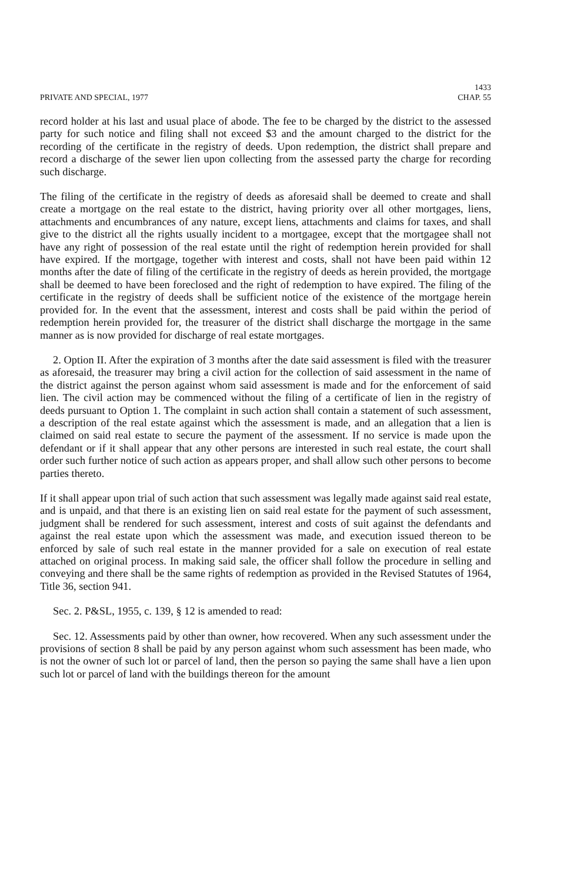PRIVATE AND SPECIAL, 1977
1433
CHAP. 55
record holder at his last and usual place of abode. The fee to be charged by the district to the assessed party for such notice and filing shall not exceed $3 and the amount charged to the district for the recording of the certificate in the registry of deeds. Upon redemption, the district shall prepare and record a discharge of the sewer lien upon collecting from the assessed party the charge for recording such discharge.
The filing of the certificate in the registry of deeds as aforesaid shall be deemed to create and shall create a mortgage on the real estate to the district, having priority over all other mortgages, liens, attachments and encumbrances of any nature, except liens, attachments and claims for taxes, and shall give to the district all the rights usually incident to a mortgagee, except that the mortgagee shall not have any right of possession of the real estate until the right of redemption herein provided for shall have expired. If the mortgage, together with interest and costs, shall not have been paid within 12 months after the date of filing of the certificate in the registry of deeds as herein provided, the mortgage shall be deemed to have been foreclosed and the right of redemption to have expired. The filing of the certificate in the registry of deeds shall be sufficient notice of the existence of the mortgage herein provided for. In the event that the assessment, interest and costs shall be paid within the period of redemption herein provided for, the treasurer of the district shall discharge the mortgage in the same manner as is now provided for discharge of real estate mortgages.
2. Option II. After the expiration of 3 months after the date said assessment is filed with the treasurer as aforesaid, the treasurer may bring a civil action for the collection of said assessment in the name of the district against the person against whom said assessment is made and for the enforcement of said lien. The civil action may be commenced without the filing of a certificate of lien in the registry of deeds pursuant to Option 1. The complaint in such action shall contain a statement of such assessment, a description of the real estate against which the assessment is made, and an allegation that a lien is claimed on said real estate to secure the payment of the assessment. If no service is made upon the defendant or if it shall appear that any other persons are interested in such real estate, the court shall order such further notice of such action as appears proper, and shall allow such other persons to become parties thereto.
If it shall appear upon trial of such action that such assessment was legally made against said real estate, and is unpaid, and that there is an existing lien on said real estate for the payment of such assessment, judgment shall be rendered for such assessment, interest and costs of suit against the defendants and against the real estate upon which the assessment was made, and execution issued thereon to be enforced by sale of such real estate in the manner provided for a sale on execution of real estate attached on original process. In making said sale, the officer shall follow the procedure in selling and conveying and there shall be the same rights of redemption as provided in the Revised Statutes of 1964, Title 36, section 941.
Sec. 2. P&SL, 1955, c. 139, § 12 is amended to read:
Sec. 12. Assessments paid by other than owner, how recovered. When any such assessment under the provisions of section 8 shall be paid by any person against whom such assessment has been made, who is not the owner of such lot or parcel of land, then the person so paying the same shall have a lien upon such lot or parcel of land with the buildings thereon for the amount